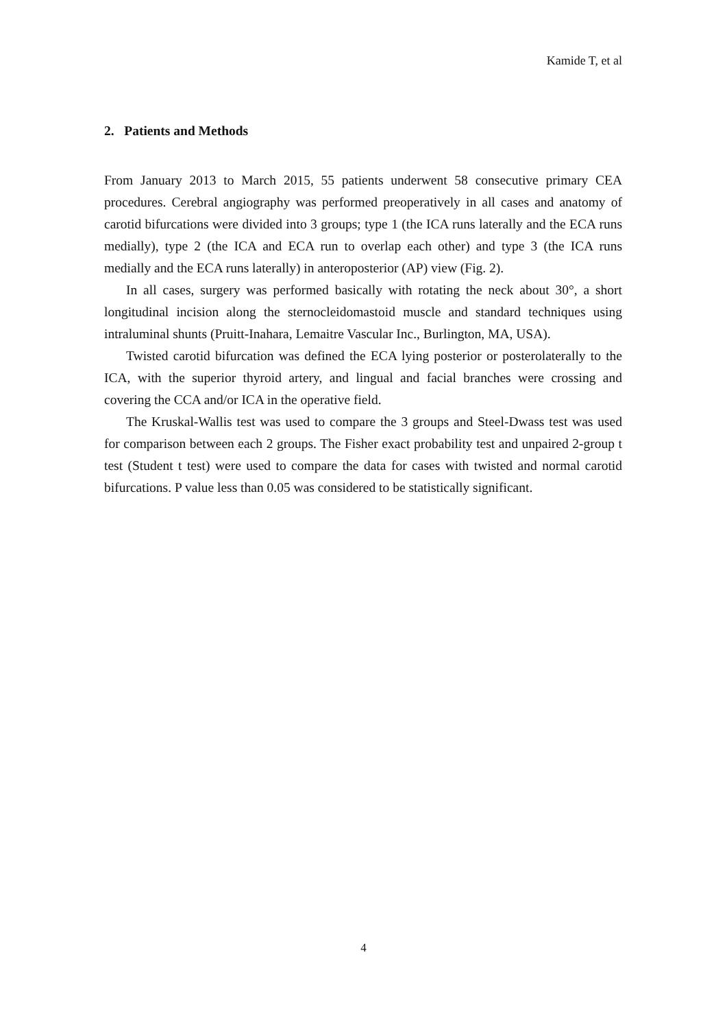Kamide T, et al
2. Patients and Methods
From January 2013 to March 2015, 55 patients underwent 58 consecutive primary CEA procedures. Cerebral angiography was performed preoperatively in all cases and anatomy of carotid bifurcations were divided into 3 groups; type 1 (the ICA runs laterally and the ECA runs medially), type 2 (the ICA and ECA run to overlap each other) and type 3 (the ICA runs medially and the ECA runs laterally) in anteroposterior (AP) view (Fig. 2).
In all cases, surgery was performed basically with rotating the neck about 30°, a short longitudinal incision along the sternocleidomastoid muscle and standard techniques using intraluminal shunts (Pruitt-Inahara, Lemaitre Vascular Inc., Burlington, MA, USA).
Twisted carotid bifurcation was defined the ECA lying posterior or posterolaterally to the ICA, with the superior thyroid artery, and lingual and facial branches were crossing and covering the CCA and/or ICA in the operative field.
The Kruskal-Wallis test was used to compare the 3 groups and Steel-Dwass test was used for comparison between each 2 groups. The Fisher exact probability test and unpaired 2-group t test (Student t test) were used to compare the data for cases with twisted and normal carotid bifurcations. P value less than 0.05 was considered to be statistically significant.
4